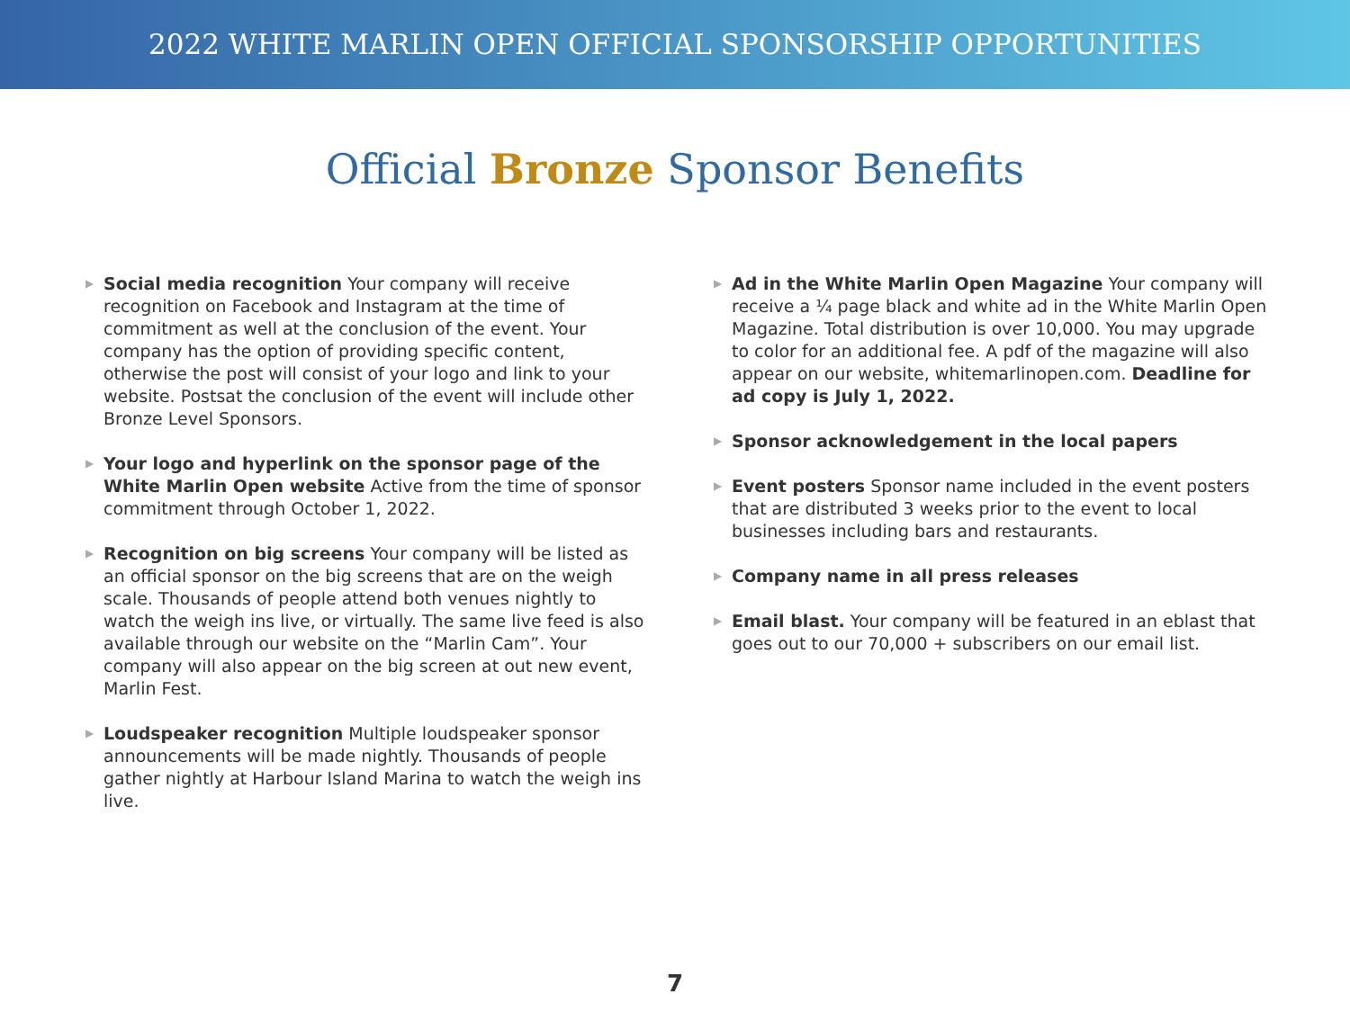2022 WHITE MARLIN OPEN OFFICIAL SPONSORSHIP OPPORTUNITIES
Official Bronze Sponsor Benefits
▶
Social media recognition Your company will receive recognition on Facebook and Instagram at the time of commitment as well at the conclusion of the event. Your company has the option of providing specific content, otherwise the post will consist of your logo and link to your website. Postsat the conclusion of the event will include other Bronze Level Sponsors.
▶
Your logo and hyperlink on the sponsor page of the White Marlin Open website Active from the time of sponsor commitment through October 1, 2022.
▶
Recognition on big screens Your company will be listed as an official sponsor on the big screens that are on the weigh scale. Thousands of people attend both venues nightly to watch the weigh ins live, or virtually. The same live feed is also available through our website on the “Marlin Cam”. Your company will also appear on the big screen at out new event, Marlin Fest.
▶
Loudspeaker recognition Multiple loudspeaker sponsor announcements will be made nightly. Thousands of people gather nightly at Harbour Island Marina to watch the weigh ins live.
▶
Ad in the White Marlin Open Magazine Your company will receive a ¼ page black and white ad in the White Marlin Open Magazine. Total distribution is over 10,000. You may upgrade to color for an additional fee. A pdf of the magazine will also appear on our website, whitemarlinopen.com. Deadline for ad copy is July 1, 2022.
▶
Sponsor acknowledgement in the local papers
▶
Event posters Sponsor name included in the event posters that are distributed 3 weeks prior to the event to local businesses including bars and restaurants.
▶
Company name in all press releases
▶
Email blast. Your company will be featured in an eblast that goes out to our 70,000 + subscribers on our email list.
7